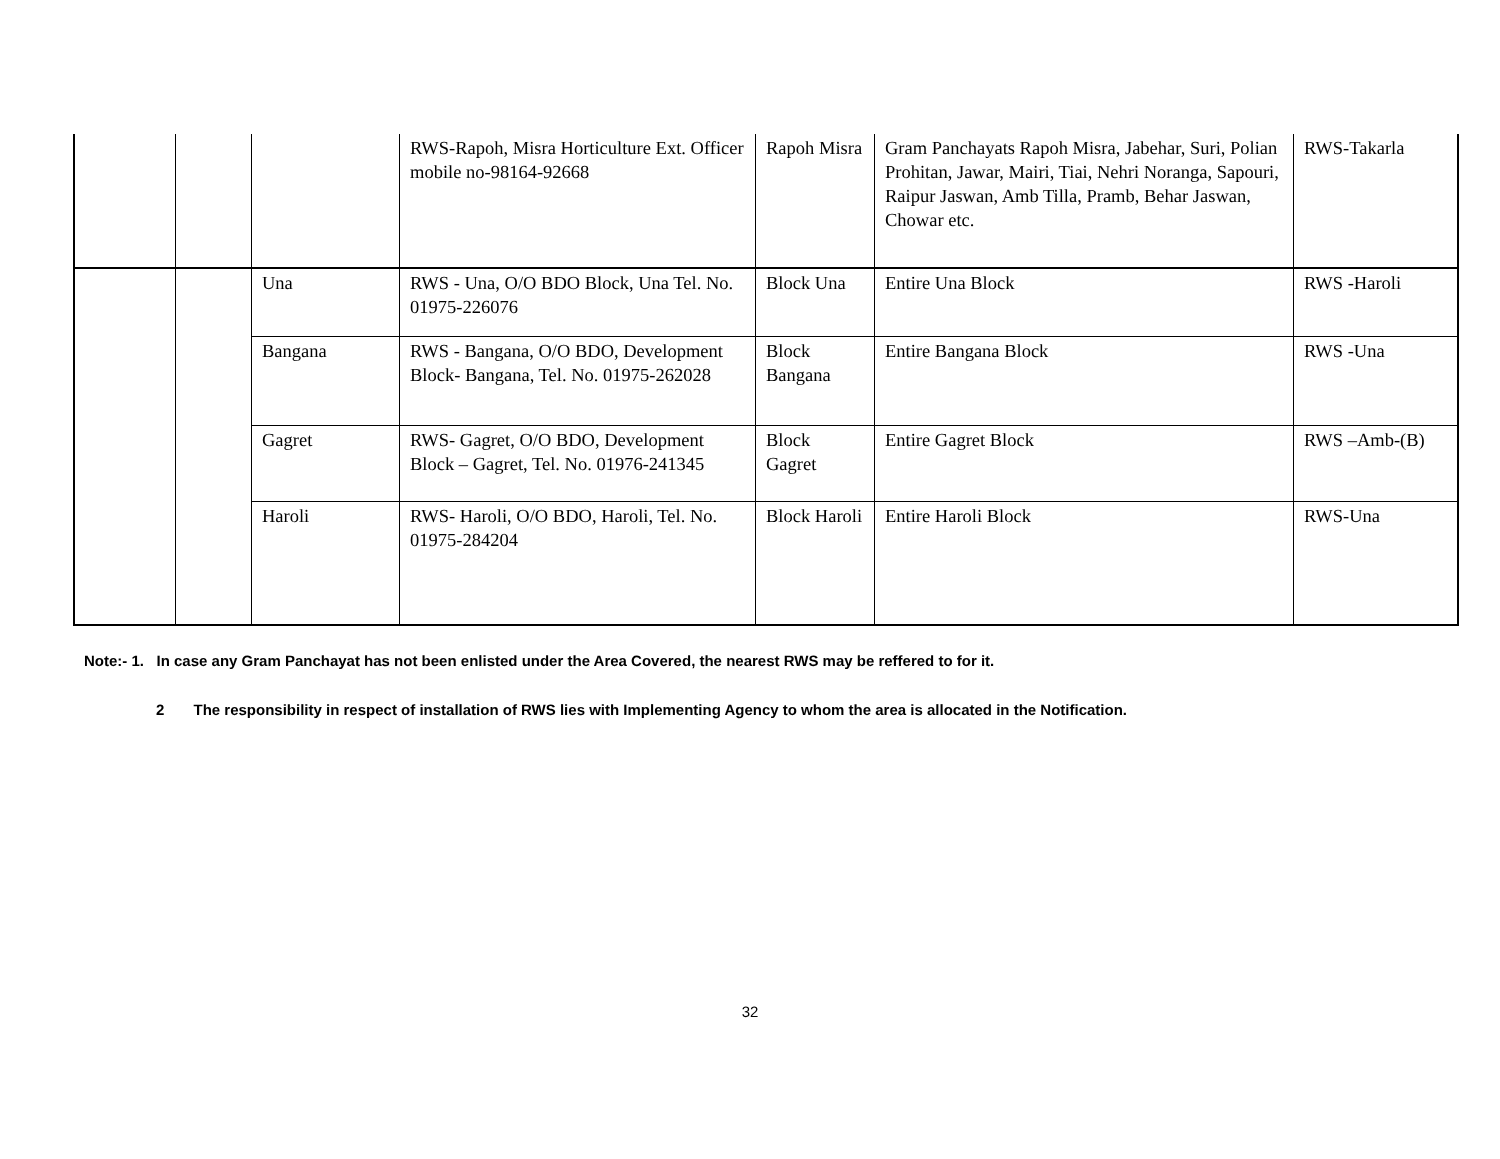| | | | RWS-Rapoh, Misra Horticulture Ext. Officer mobile no-98164-92668 | Rapoh Misra | Gram Panchayats Rapoh Misra, Jabehar, Suri, Polian Prohitan, Jawar, Mairi, Tiai, Nehri Noranga, Sapouri, Raipur Jaswan, Amb Tilla, Pramb, Behar Jaswan, Chowar etc. | RWS-Takarla |
| | | Una | RWS - Una, O/O BDO Block, Una Tel. No. 01975-226076 | Block Una | Entire Una Block | RWS -Haroli |
| | | Bangana | RWS - Bangana, O/O BDO, Development Block- Bangana, Tel. No. 01975-262028 | Block Bangana | Entire Bangana Block | RWS -Una |
| | | Gagret | RWS- Gagret, O/O BDO, Development Block – Gagret, Tel. No. 01976-241345 | Block Gagret | Entire Gagret Block | RWS –Amb-(B) |
| | | Haroli | RWS- Haroli, O/O BDO, Haroli, Tel. No. 01975-284204 | Block Haroli | Entire Haroli Block | RWS-Una |
Note:- 1. In case any Gram Panchayat has not been enlisted under the Area Covered, the nearest RWS may be reffered to for it.
2 The responsibility in respect of installation of RWS lies with Implementing Agency to whom the area is allocated in the Notification.
32